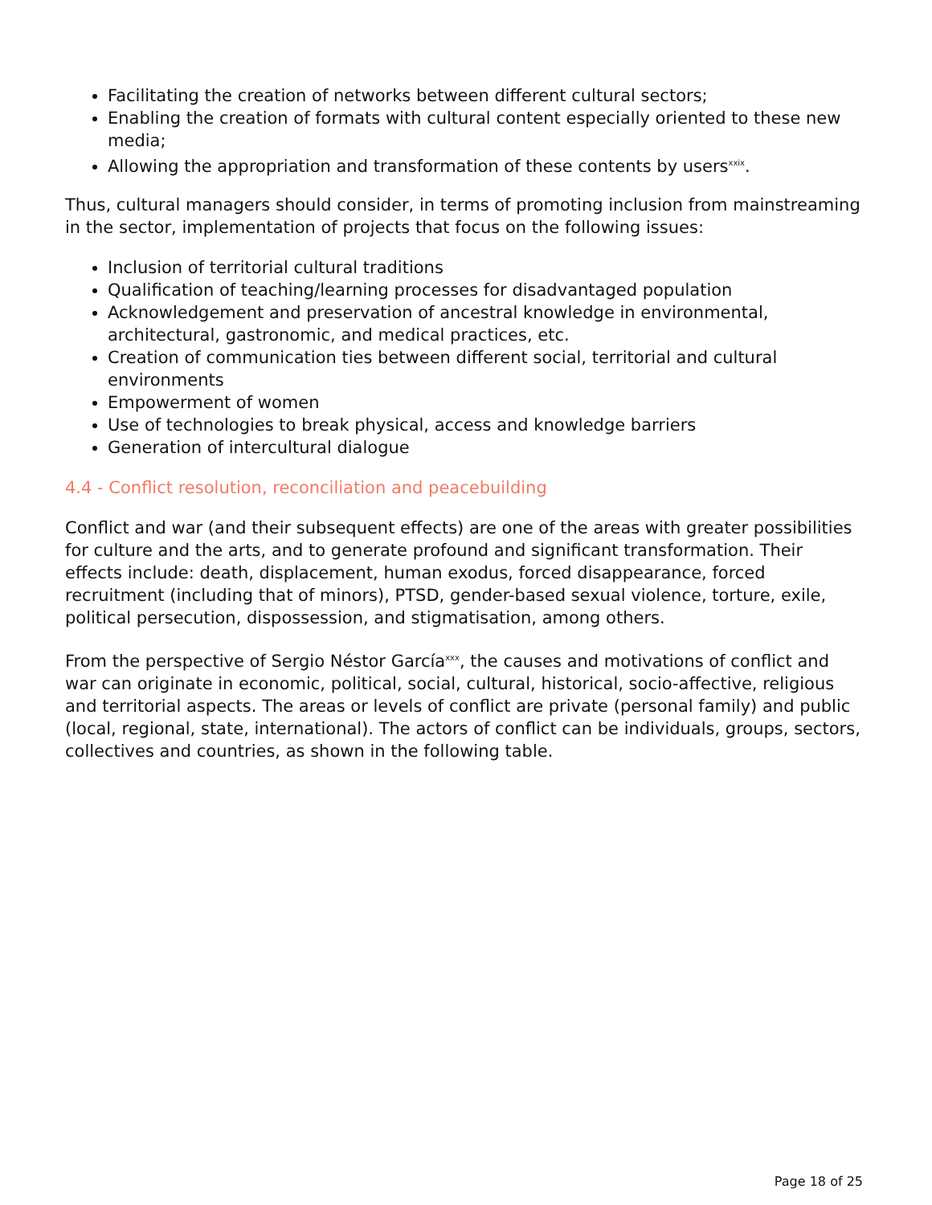Facilitating the creation of networks between different cultural sectors;
Enabling the creation of formats with cultural content especially oriented to these new media;
Allowing the appropriation and transformation of these contents by users<sup>xxix</sup>.
Thus, cultural managers should consider, in terms of promoting inclusion from mainstreaming in the sector, implementation of projects that focus on the following issues:
Inclusion of territorial cultural traditions
Qualification of teaching/learning processes for disadvantaged population
Acknowledgement and preservation of ancestral knowledge in environmental, architectural, gastronomic, and medical practices, etc.
Creation of communication ties between different social, territorial and cultural environments
Empowerment of women
Use of technologies to break physical, access and knowledge barriers
Generation of intercultural dialogue
4.4 - Conflict resolution, reconciliation and peacebuilding
Conflict and war (and their subsequent effects) are one of the areas with greater possibilities for culture and the arts, and to generate profound and significant transformation. Their effects include: death, displacement, human exodus, forced disappearance, forced recruitment (including that of minors), PTSD, gender-based sexual violence, torture, exile, political persecution, dispossession, and stigmatisation, among others.
From the perspective of Sergio Néstor García<sup>xxx</sup>, the causes and motivations of conflict and war can originate in economic, political, social, cultural, historical, socio-affective, religious and territorial aspects. The areas or levels of conflict are private (personal family) and public (local, regional, state, international). The actors of conflict can be individuals, groups, sectors, collectives and countries, as shown in the following table.
Page 18 of 25